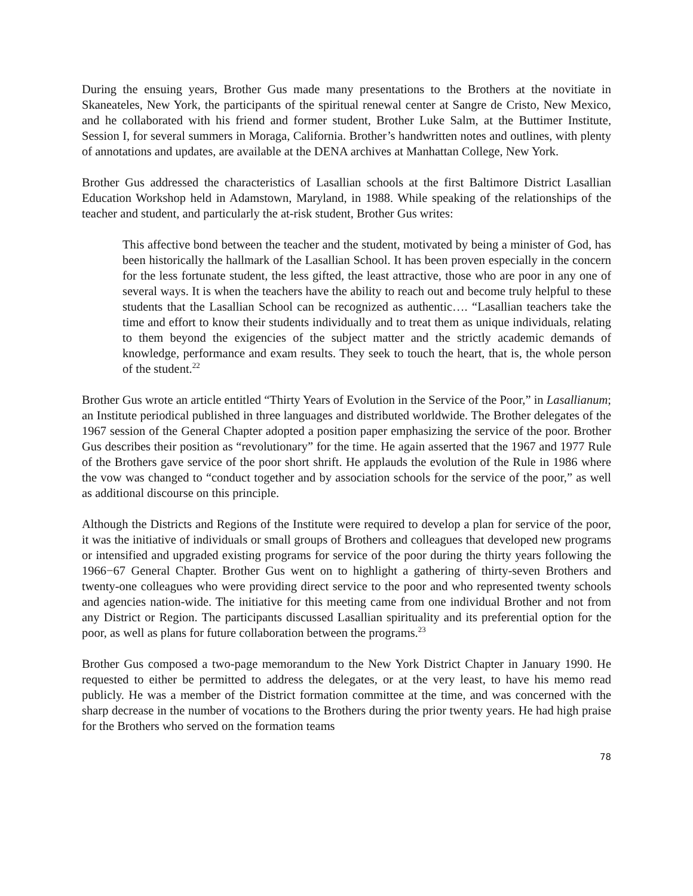During the ensuing years, Brother Gus made many presentations to the Brothers at the novitiate in Skaneateles, New York, the participants of the spiritual renewal center at Sangre de Cristo, New Mexico, and he collaborated with his friend and former student, Brother Luke Salm, at the Buttimer Institute, Session I, for several summers in Moraga, California. Brother’s handwritten notes and outlines, with plenty of annotations and updates, are available at the DENA archives at Manhattan College, New York.
Brother Gus addressed the characteristics of Lasallian schools at the first Baltimore District Lasallian Education Workshop held in Adamstown, Maryland, in 1988. While speaking of the relationships of the teacher and student, and particularly the at-risk student, Brother Gus writes:
This affective bond between the teacher and the student, motivated by being a minister of God, has been historically the hallmark of the Lasallian School. It has been proven especially in the concern for the less fortunate student, the less gifted, the least attractive, those who are poor in any one of several ways. It is when the teachers have the ability to reach out and become truly helpful to these students that the Lasallian School can be recognized as authentic…. “Lasallian teachers take the time and effort to know their students individually and to treat them as unique individuals, relating to them beyond the exigencies of the subject matter and the strictly academic demands of knowledge, performance and exam results. They seek to touch the heart, that is, the whole person of the student.<sup>22</sup>
Brother Gus wrote an article entitled “Thirty Years of Evolution in the Service of the Poor,” in Lasallianum; an Institute periodical published in three languages and distributed worldwide. The Brother delegates of the 1967 session of the General Chapter adopted a position paper emphasizing the service of the poor. Brother Gus describes their position as “revolutionary” for the time. He again asserted that the 1967 and 1977 Rule of the Brothers gave service of the poor short shrift. He applauds the evolution of the Rule in 1986 where the vow was changed to “conduct together and by association schools for the service of the poor,” as well as additional discourse on this principle.
Although the Districts and Regions of the Institute were required to develop a plan for service of the poor, it was the initiative of individuals or small groups of Brothers and colleagues that developed new programs or intensified and upgraded existing programs for service of the poor during the thirty years following the 1966−67 General Chapter. Brother Gus went on to highlight a gathering of thirty-seven Brothers and twenty-one colleagues who were providing direct service to the poor and who represented twenty schools and agencies nation-wide. The initiative for this meeting came from one individual Brother and not from any District or Region. The participants discussed Lasallian spirituality and its preferential option for the poor, as well as plans for future collaboration between the programs.<sup>23</sup>
Brother Gus composed a two-page memorandum to the New York District Chapter in January 1990. He requested to either be permitted to address the delegates, or at the very least, to have his memo read publicly. He was a member of the District formation committee at the time, and was concerned with the sharp decrease in the number of vocations to the Brothers during the prior twenty years. He had high praise for the Brothers who served on the formation teams
78